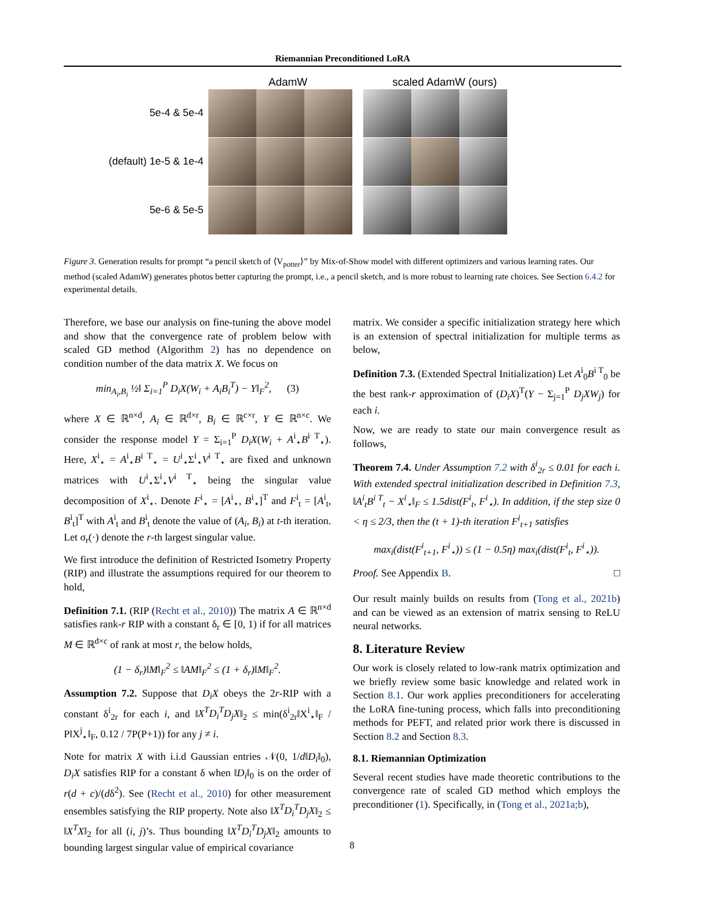Riemannian Preconditioned LoRA
AdamW scaled AdamW (ours)
5e-4 & 5e-4
(default) 1e-5 & 1e-4
5e-6 & 5e-5
Figure 3. Generation results for prompt “a pencil sketch of ⟨V<sub>potter</sub>⟩” by Mix-of-Show model with different optimizers and various learning rates. Our method (scaled AdamW) generates photos better capturing the prompt, i.e., a pencil sketch, and is more robust to learning rate choices. See Section 6.4.2 for experimental details.
Therefore, we base our analysis on fine-tuning the above model and show that the convergence rate of problem below with scaled GD method (Algorithm 2) has no dependence on condition number of the data matrix X. We focus on
min<sub>A<sub>i</sub>,B<sub>i</sub></sub> ½‖ Σ<sub>i=1</sub><sup>P</sup> D<sub>i</sub>X(W<sub>i</sub> + A<sub>i</sub>B<sub>i</sub><sup>T</sup>) − Y‖<sub>F</sub><sup>2</sup>, (3)
where X ∈ ℝ<sup>n×d</sup>, A<sub>i</sub> ∈ ℝ<sup>d×r</sup>, B<sub>i</sub> ∈ ℝ<sup>c×r</sup>, Y ∈ ℝ<sup>n×c</sup>. We consider the response model Y = Σ<sub>i=1</sub><sup>P</sup> D<sub>i</sub>X(W<sub>i</sub> + A<sup>i</sup><sub>⋆</sub>B<sup>i T</sup><sub>⋆</sub>). Here, X<sup>i</sup><sub>⋆</sub> = A<sup>i</sup><sub>⋆</sub>B<sup>i T</sup><sub>⋆</sub> = U<sup>i</sup><sub>⋆</sub>Σ<sup>i</sup><sub>⋆</sub>V<sup>i T</sup><sub>⋆</sub> are fixed and unknown matrices with U<sup>i</sup><sub>⋆</sub>Σ<sup>i</sup><sub>⋆</sub>V<sup>i T</sup><sub>⋆</sub> being the singular value decomposition of X<sup>i</sup><sub>⋆</sub>. Denote F<sup>i</sup><sub>⋆</sub> = [A<sup>i</sup><sub>⋆</sub>, B<sup>i</sup><sub>⋆</sub>]<sup>T</sup> and F<sup>i</sup><sub>t</sub> = [A<sup>i</sup><sub>t</sub>, B<sup>i</sup><sub>t</sub>]<sup>T</sup> with A<sup>i</sup><sub>t</sub> and B<sup>i</sup><sub>t</sub> denote the value of (A<sub>i</sub>, B<sub>i</sub>) at t-th iteration. Let σ<sub>r</sub>(·) denote the r-th largest singular value.
We first introduce the definition of Restricted Isometry Property (RIP) and illustrate the assumptions required for our theorem to hold,
Definition 7.1. (RIP (Recht et al., 2010)) The matrix A ∈ ℝ<sup>n×d</sup> satisfies rank-r RIP with a constant δ<sub>r</sub> ∈ [0, 1) if for all matrices M ∈ ℝ<sup>d×c</sup> of rank at most r, the below holds,
(1 − δ<sub>r</sub>)‖M‖<sub>F</sub><sup>2</sup> ≤ ‖AM‖<sub>F</sub><sup>2</sup> ≤ (1 + δ<sub>r</sub>)‖M‖<sub>F</sub><sup>2</sup>.
Assumption 7.2. Suppose that D<sub>i</sub>X obeys the 2r-RIP with a constant δ<sup>i</sup><sub>2r</sub> for each i, and ‖X<sup>T</sup>D<sub>i</sub><sup>T</sup>D<sub>j</sub>X‖<sub>2</sub> ≤ min(δ<sup>i</sup><sub>2r</sub>‖X<sup>i</sup><sub>⋆</sub>‖<sub>F</sub> / P‖X<sup>j</sup><sub>⋆</sub>‖<sub>F</sub>, 0.12 / 7P(P+1)) for any j ≠ i.
Note for matrix X with i.i.d Gaussian entries 𝒩(0, 1/d‖D<sub>i</sub>‖<sub>0</sub>), D<sub>i</sub>X satisfies RIP for a constant δ when ‖D<sub>i</sub>‖<sub>0</sub> is on the order of r(d + c)/(dδ<sup>2</sup>). See (Recht et al., 2010) for other measurement ensembles satisfying the RIP property. Note also ‖X<sup>T</sup>D<sub>i</sub><sup>T</sup>D<sub>j</sub>X‖<sub>2</sub> ≤ ‖X<sup>T</sup>X‖<sub>2</sub> for all (i, j)’s. Thus bounding ‖X<sup>T</sup>D<sub>i</sub><sup>T</sup>D<sub>j</sub>X‖<sub>2</sub> amounts to bounding largest singular value of empirical covariance
matrix. We consider a specific initialization strategy here which is an extension of spectral initialization for multiple terms as below,
Definition 7.3. (Extended Spectral Initialization) Let A<sup>i</sup><sub>0</sub>B<sup>i T</sup><sub>0</sub> be the best rank-r approximation of (D<sub>i</sub>X)<sup>T</sup>(Y − Σ<sub>j=1</sub><sup>P</sup> D<sub>j</sub>XW<sub>j</sub>) for each i.
Now, we are ready to state our main convergence result as follows,
Theorem 7.4. Under Assumption 7.2 with δ<sup>i</sup><sub>2r</sub> ≤ 0.01 for each i. With extended spectral initialization described in Definition 7.3, ‖A<sup>i</sup><sub>t</sub>B<sup>i T</sup><sub>t</sub> − X<sup>i</sup><sub>⋆</sub>‖<sub>F</sub> ≤ 1.5dist(F<sup>i</sup><sub>t</sub>, F<sup>i</sup><sub>⋆</sub>). In addition, if the step size 0 < η ≤ 2/3, then the (t + 1)-th iteration F<sup>i</sup><sub>t+1</sub> satisfies
max<sub>i</sub>(dist(F<sup>i</sup><sub>t+1</sub>, F<sup>i</sup><sub>⋆</sub>)) ≤ (1 − 0.5η) max<sub>i</sub>(dist(F<sup>i</sup><sub>t</sub>, F<sup>i</sup><sub>⋆</sub>)).
Proof. See Appendix B. □
Our result mainly builds on results from (Tong et al., 2021b) and can be viewed as an extension of matrix sensing to ReLU neural networks.
8. Literature Review
Our work is closely related to low-rank matrix optimization and we briefly review some basic knowledge and related work in Section 8.1. Our work applies preconditioners for accelerating the LoRA fine-tuning process, which falls into preconditioning methods for PEFT, and related prior work there is discussed in Section 8.2 and Section 8.3.
8.1. Riemannian Optimization
Several recent studies have made theoretic contributions to the convergence rate of scaled GD method which employs the preconditioner (1). Specifically, in (Tong et al., 2021a;b),
8